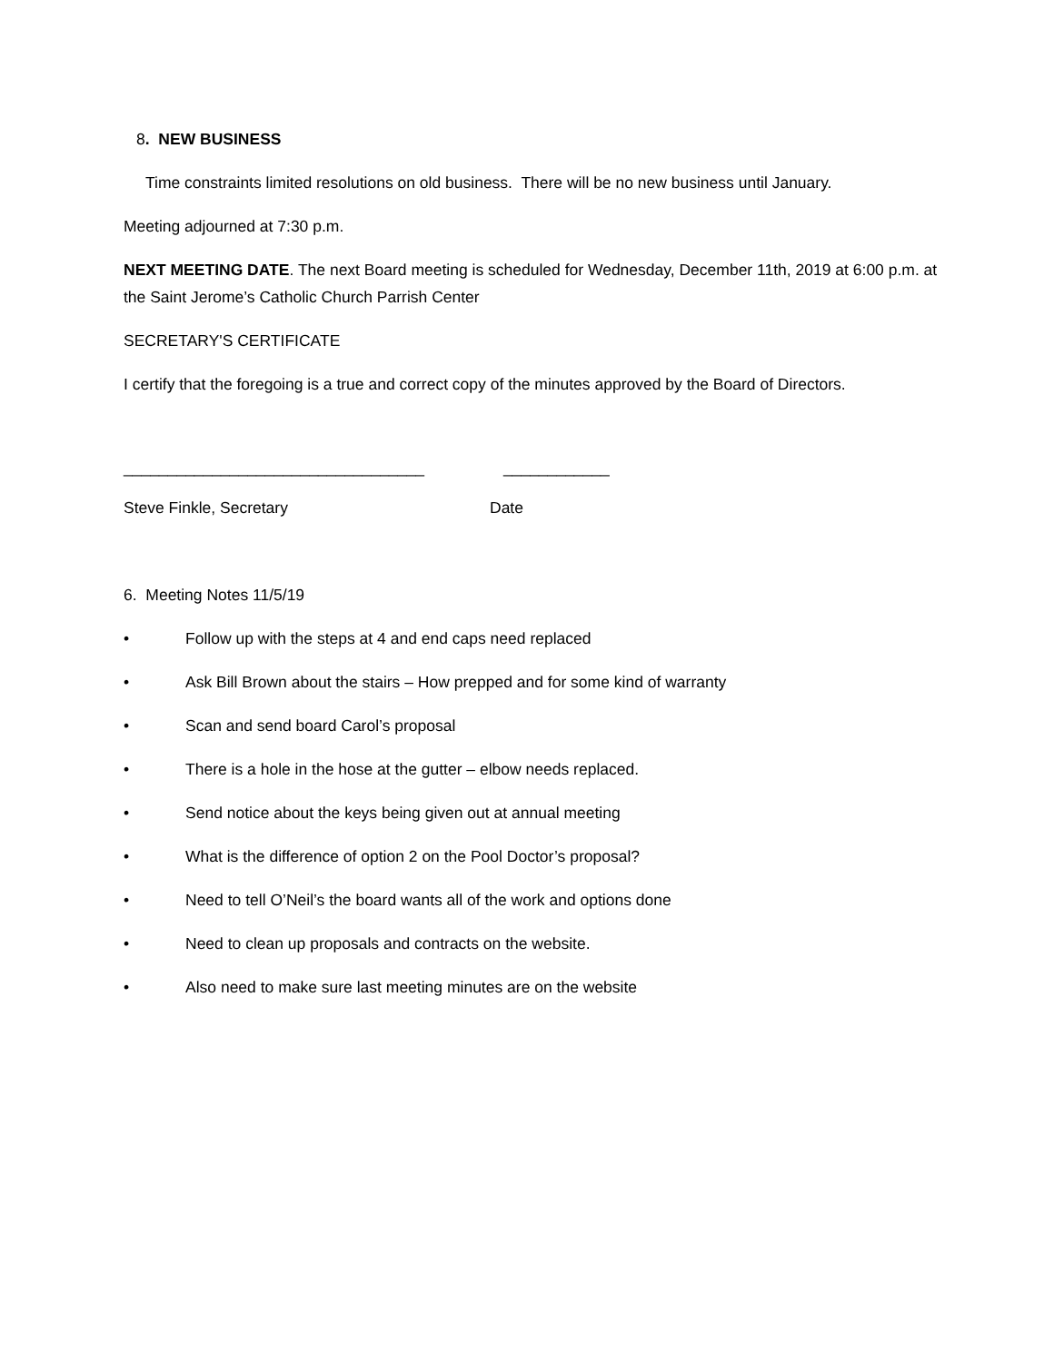8. NEW BUSINESS
Time constraints limited resolutions on old business. There will be no new business until January.
Meeting adjourned at 7:30 p.m.
NEXT MEETING DATE. The next Board meeting is scheduled for Wednesday, December 11th, 2019 at 6:00 p.m. at the Saint Jerome’s Catholic Church Parrish Center
SECRETARY'S CERTIFICATE
I certify that the foregoing is a true and correct copy of the minutes approved by the Board of Directors.
__________________________________ ____________
Steve Finkle, Secretary Date
6. Meeting Notes 11/5/19
• Follow up with the steps at 4 and end caps need replaced
• Ask Bill Brown about the stairs – How prepped and for some kind of warranty
• Scan and send board Carol’s proposal
• There is a hole in the hose at the gutter – elbow needs replaced.
• Send notice about the keys being given out at annual meeting
• What is the difference of option 2 on the Pool Doctor’s proposal?
• Need to tell O’Neil’s the board wants all of the work and options done
• Need to clean up proposals and contracts on the website.
• Also need to make sure last meeting minutes are on the website